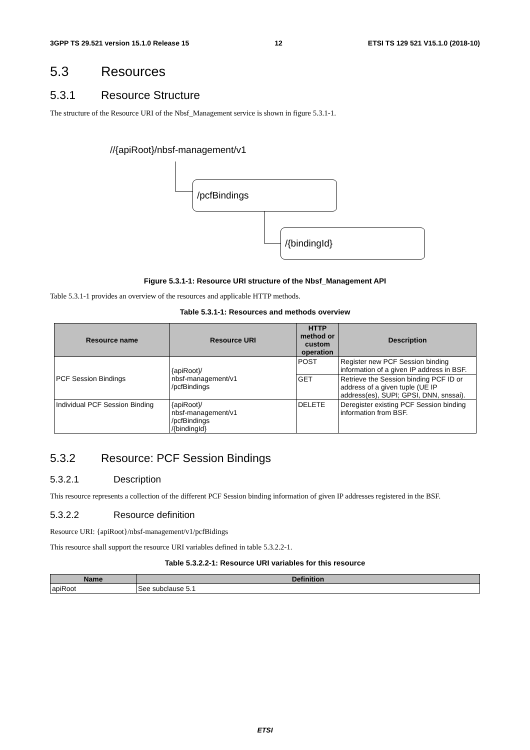3GPP TS 29.521 version 15.1.0 Release 15 12 ETSI TS 129 521 V15.1.0 (2018-10)
5.3 Resources
5.3.1 Resource Structure
The structure of the Resource URI of the Nbsf_Management service is shown in figure 5.3.1-1.
//{apiRoot}/nbsf-management/v1
/pcfBindings
/{bindingId}
Figure 5.3.1-1: Resource URI structure of the Nbsf_Management API
Table 5.3.1-1 provides an overview of the resources and applicable HTTP methods.
Table 5.3.1-1: Resources and methods overview
| Resource name | Resource URI | HTTP method or custom operation | Description |
| --- | --- | --- | --- |
| PCF Session Bindings | {apiRoot}/ nbsf-management/v1 /pcfBindings | POST | Register new PCF Session binding information of a given IP address in BSF. |
| | | GET | Retrieve the Session binding PCF ID or address of a given tuple (UE IP address(es), SUPI; GPSI, DNN, snssai). |
| Individual PCF Session Binding | {apiRoot}/ nbsf-management/v1 /pcfBindings /{bindingId} | DELETE | Deregister existing PCF Session binding information from BSF. |
5.3.2 Resource: PCF Session Bindings
5.3.2.1 Description
This resource represents a collection of the different PCF Session binding information of given IP addresses registered in the BSF.
5.3.2.2 Resource definition
Resource URI: {apiRoot}/nbsf-management/v1/pcfBidings
This resource shall support the resource URI variables defined in table 5.3.2.2-1.
Table 5.3.2.2-1: Resource URI variables for this resource
| Name | Definition |
| --- | --- |
| apiRoot | See subclause 5.1 |
ETSI